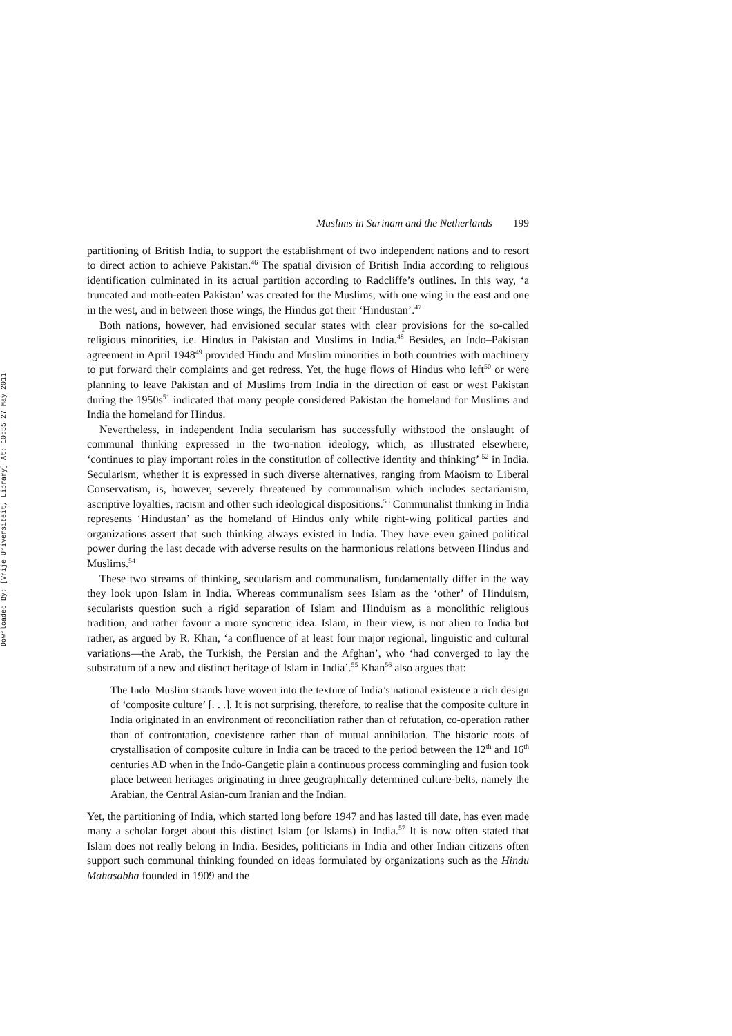Downloaded By: [Vrije Universiteit, Library] At: 10:55 27 May 2011
Muslims in Surinam and the Netherlands 199
partitioning of British India, to support the establishment of two independent nations and to resort to direct action to achieve Pakistan.<sup>46</sup> The spatial division of British India according to religious identification culminated in its actual partition according to Radcliffe’s outlines. In this way, ‘a truncated and moth-eaten Pakistan’ was created for the Muslims, with one wing in the east and one in the west, and in between those wings, the Hindus got their ‘Hindustan’.<sup>47</sup>
Both nations, however, had envisioned secular states with clear provisions for the so-called religious minorities, i.e. Hindus in Pakistan and Muslims in India.<sup>48</sup> Besides, an Indo–Pakistan agreement in April 1948<sup>49</sup> provided Hindu and Muslim minorities in both countries with machinery to put forward their complaints and get redress. Yet, the huge flows of Hindus who left<sup>50</sup> or were planning to leave Pakistan and of Muslims from India in the direction of east or west Pakistan during the 1950s<sup>51</sup> indicated that many people considered Pakistan the homeland for Muslims and India the homeland for Hindus.
Nevertheless, in independent India secularism has successfully withstood the onslaught of communal thinking expressed in the two-nation ideology, which, as illustrated elsewhere, ‘continues to play important roles in the constitution of collective identity and thinking’ <sup>52</sup> in India. Secularism, whether it is expressed in such diverse alternatives, ranging from Maoism to Liberal Conservatism, is, however, severely threatened by communalism which includes sectarianism, ascriptive loyalties, racism and other such ideological dispositions.<sup>53</sup> Communalist thinking in India represents ‘Hindustan’ as the homeland of Hindus only while right-wing political parties and organizations assert that such thinking always existed in India. They have even gained political power during the last decade with adverse results on the harmonious relations between Hindus and Muslims.<sup>54</sup>
These two streams of thinking, secularism and communalism, fundamentally differ in the way they look upon Islam in India. Whereas communalism sees Islam as the ‘other’ of Hinduism, secularists question such a rigid separation of Islam and Hinduism as a monolithic religious tradition, and rather favour a more syncretic idea. Islam, in their view, is not alien to India but rather, as argued by R. Khan, ‘a confluence of at least four major regional, linguistic and cultural variations—the Arab, the Turkish, the Persian and the Afghan’, who ‘had converged to lay the substratum of a new and distinct heritage of Islam in India’.<sup>55</sup> Khan<sup>56</sup> also argues that:
The Indo–Muslim strands have woven into the texture of India’s national existence a rich design of ‘composite culture’ [. . .]. It is not surprising, therefore, to realise that the composite culture in India originated in an environment of reconciliation rather than of refutation, co-operation rather than of confrontation, coexistence rather than of mutual annihilation. The historic roots of crystallisation of composite culture in India can be traced to the period between the 12<sup>th</sup> and 16<sup>th</sup> centuries AD when in the Indo-Gangetic plain a continuous process commingling and fusion took place between heritages originating in three geographically determined culture-belts, namely the Arabian, the Central Asian-cum Iranian and the Indian.
Yet, the partitioning of India, which started long before 1947 and has lasted till date, has even made many a scholar forget about this distinct Islam (or Islams) in India.<sup>57</sup> It is now often stated that Islam does not really belong in India. Besides, politicians in India and other Indian citizens often support such communal thinking founded on ideas formulated by organizations such as the Hindu Mahasabha founded in 1909 and the